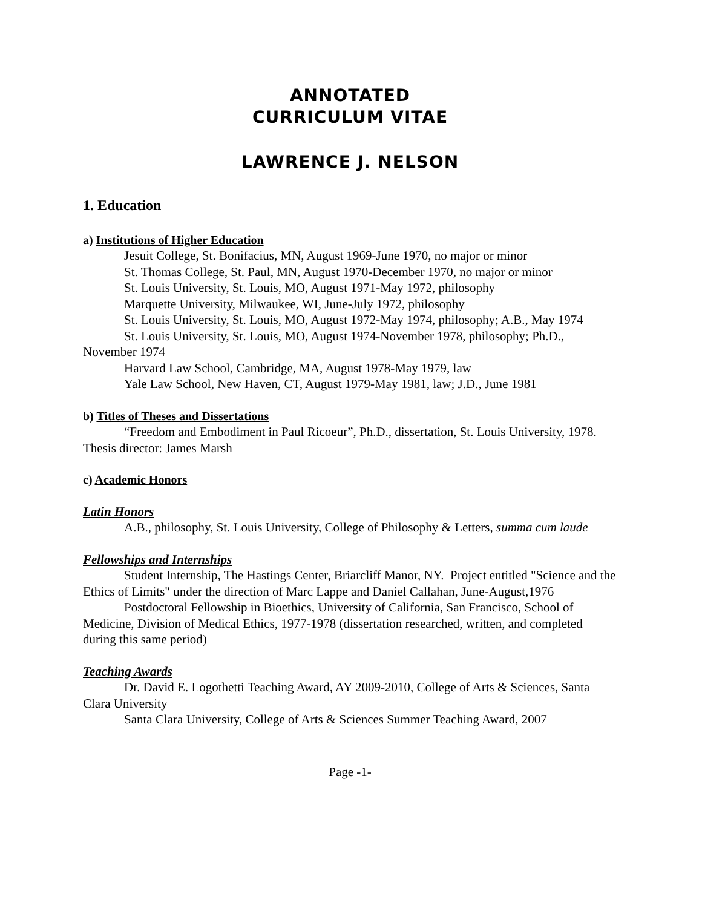ANNOTATED
CURRICULUM VITAE
LAWRENCE J. NELSON
1. Education
a) Institutions of Higher Education
Jesuit College, St. Bonifacius, MN, August 1969-June 1970, no major or minor
St. Thomas College, St. Paul, MN, August 1970-December 1970, no major or minor
St. Louis University, St. Louis, MO, August 1971-May 1972, philosophy
Marquette University, Milwaukee, WI, June-July 1972, philosophy
St. Louis University, St. Louis, MO, August 1972-May 1974, philosophy; A.B., May 1974
St. Louis University, St. Louis, MO, August 1974-November 1978, philosophy; Ph.D., November 1974
Harvard Law School, Cambridge, MA, August 1978-May 1979, law
Yale Law School, New Haven, CT, August 1979-May 1981, law; J.D., June 1981
b) Titles of Theses and Dissertations
“Freedom and Embodiment in Paul Ricoeur”, Ph.D., dissertation, St. Louis University, 1978. Thesis director: James Marsh
c) Academic Honors
Latin Honors
A.B., philosophy, St. Louis University, College of Philosophy & Letters, summa cum laude
Fellowships and Internships
Student Internship, The Hastings Center, Briarcliff Manor, NY. Project entitled "Science and the Ethics of Limits" under the direction of Marc Lappe and Daniel Callahan, June-August,1976
Postdoctoral Fellowship in Bioethics, University of California, San Francisco, School of Medicine, Division of Medical Ethics, 1977-1978 (dissertation researched, written, and completed during this same period)
Teaching Awards
Dr. David E. Logothetti Teaching Award, AY 2009-2010, College of Arts & Sciences, Santa Clara University
Santa Clara University, College of Arts & Sciences Summer Teaching Award, 2007
Page -1-